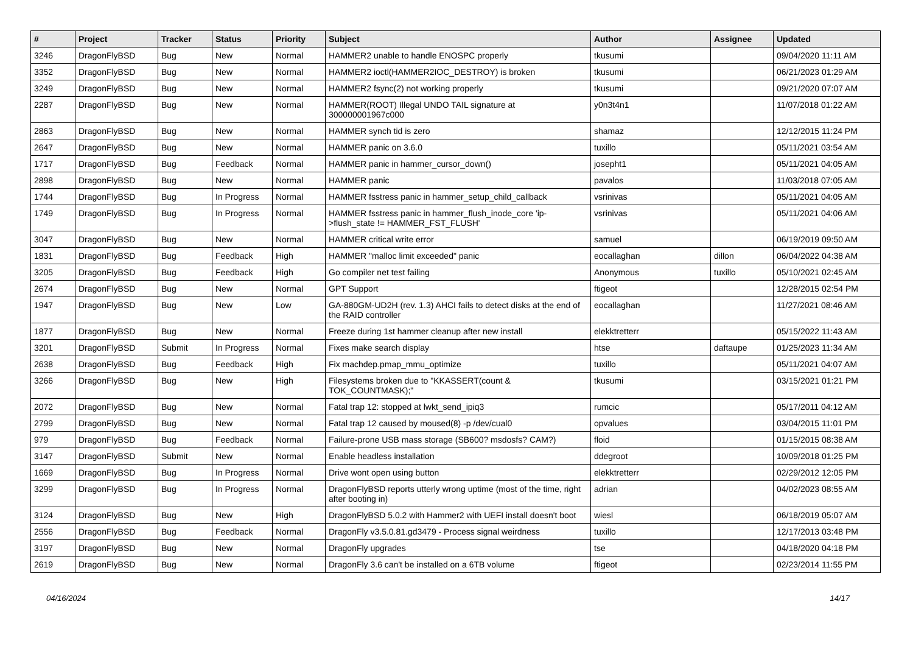| # | Project | Tracker | Status | Priority | Subject | Author | Assignee | Updated |
| --- | --- | --- | --- | --- | --- | --- | --- | --- |
| 3246 | DragonFlyBSD | Bug | New | Normal | HAMMER2 unable to handle ENOSPC properly | tkusumi | | 09/04/2020 11:11 AM |
| 3352 | DragonFlyBSD | Bug | New | Normal | HAMMER2 ioctl(HAMMER2IOC_DESTROY) is broken | tkusumi | | 06/21/2023 01:29 AM |
| 3249 | DragonFlyBSD | Bug | New | Normal | HAMMER2 fsync(2) not working properly | tkusumi | | 09/21/2020 07:07 AM |
| 2287 | DragonFlyBSD | Bug | New | Normal | HAMMER(ROOT) Illegal UNDO TAIL signature at 300000001967c000 | y0n3t4n1 | | 11/07/2018 01:22 AM |
| 2863 | DragonFlyBSD | Bug | New | Normal | HAMMER synch tid is zero | shamaz | | 12/12/2015 11:24 PM |
| 2647 | DragonFlyBSD | Bug | New | Normal | HAMMER panic on 3.6.0 | tuxillo | | 05/11/2021 03:54 AM |
| 1717 | DragonFlyBSD | Bug | Feedback | Normal | HAMMER panic in hammer_cursor_down() | josepht1 | | 05/11/2021 04:05 AM |
| 2898 | DragonFlyBSD | Bug | New | Normal | HAMMER panic | pavalos | | 11/03/2018 07:05 AM |
| 1744 | DragonFlyBSD | Bug | In Progress | Normal | HAMMER fsstress panic in hammer_setup_child_callback | vsrinivas | | 05/11/2021 04:05 AM |
| 1749 | DragonFlyBSD | Bug | In Progress | Normal | HAMMER fsstress panic in hammer_flush_inode_core 'ip->flush_state != HAMMER_FST_FLUSH' | vsrinivas | | 05/11/2021 04:06 AM |
| 3047 | DragonFlyBSD | Bug | New | Normal | HAMMER critical write error | samuel | | 06/19/2019 09:50 AM |
| 1831 | DragonFlyBSD | Bug | Feedback | High | HAMMER "malloc limit exceeded" panic | eocallaghan | dillon | 06/04/2022 04:38 AM |
| 3205 | DragonFlyBSD | Bug | Feedback | High | Go compiler net test failing | Anonymous | tuxillo | 05/10/2021 02:45 AM |
| 2674 | DragonFlyBSD | Bug | New | Normal | GPT Support | ftigeot | | 12/28/2015 02:54 PM |
| 1947 | DragonFlyBSD | Bug | New | Low | GA-880GM-UD2H (rev. 1.3) AHCI fails to detect disks at the end of the RAID controller | eocallaghan | | 11/27/2021 08:46 AM |
| 1877 | DragonFlyBSD | Bug | New | Normal | Freeze during 1st hammer cleanup after new install | elekktretterr | | 05/15/2022 11:43 AM |
| 3201 | DragonFlyBSD | Submit | In Progress | Normal | Fixes make search display | htse | daftaupe | 01/25/2023 11:34 AM |
| 2638 | DragonFlyBSD | Bug | Feedback | High | Fix machdep.pmap_mmu_optimize | tuxillo | | 05/11/2021 04:07 AM |
| 3266 | DragonFlyBSD | Bug | New | High | Filesystems broken due to "KKASSERT(count & TOK_COUNTMASK);" | tkusumi | | 03/15/2021 01:21 PM |
| 2072 | DragonFlyBSD | Bug | New | Normal | Fatal trap 12: stopped at lwkt_send_ipiq3 | rumcic | | 05/17/2011 04:12 AM |
| 2799 | DragonFlyBSD | Bug | New | Normal | Fatal trap 12 caused by moused(8) -p /dev/cual0 | opvalues | | 03/04/2015 11:01 PM |
| 979 | DragonFlyBSD | Bug | Feedback | Normal | Failure-prone USB mass storage (SB600? msdosfs? CAM?) | floid | | 01/15/2015 08:38 AM |
| 3147 | DragonFlyBSD | Submit | New | Normal | Enable headless installation | ddegroot | | 10/09/2018 01:25 PM |
| 1669 | DragonFlyBSD | Bug | In Progress | Normal | Drive wont open using button | elekktretterr | | 02/29/2012 12:05 PM |
| 3299 | DragonFlyBSD | Bug | In Progress | Normal | DragonFlyBSD reports utterly wrong uptime (most of the time, right after booting in) | adrian | | 04/02/2023 08:55 AM |
| 3124 | DragonFlyBSD | Bug | New | High | DragonFlyBSD 5.0.2 with Hammer2 with UEFI install doesn't boot | wiesl | | 06/18/2019 05:07 AM |
| 2556 | DragonFlyBSD | Bug | Feedback | Normal | DragonFly v3.5.0.81.gd3479 - Process signal weirdness | tuxillo | | 12/17/2013 03:48 PM |
| 3197 | DragonFlyBSD | Bug | New | Normal | DragonFly upgrades | tse | | 04/18/2020 04:18 PM |
| 2619 | DragonFlyBSD | Bug | New | Normal | DragonFly 3.6 can't be installed on a 6TB volume | ftigeot | | 02/23/2014 11:55 PM |
04/16/2024 14/17